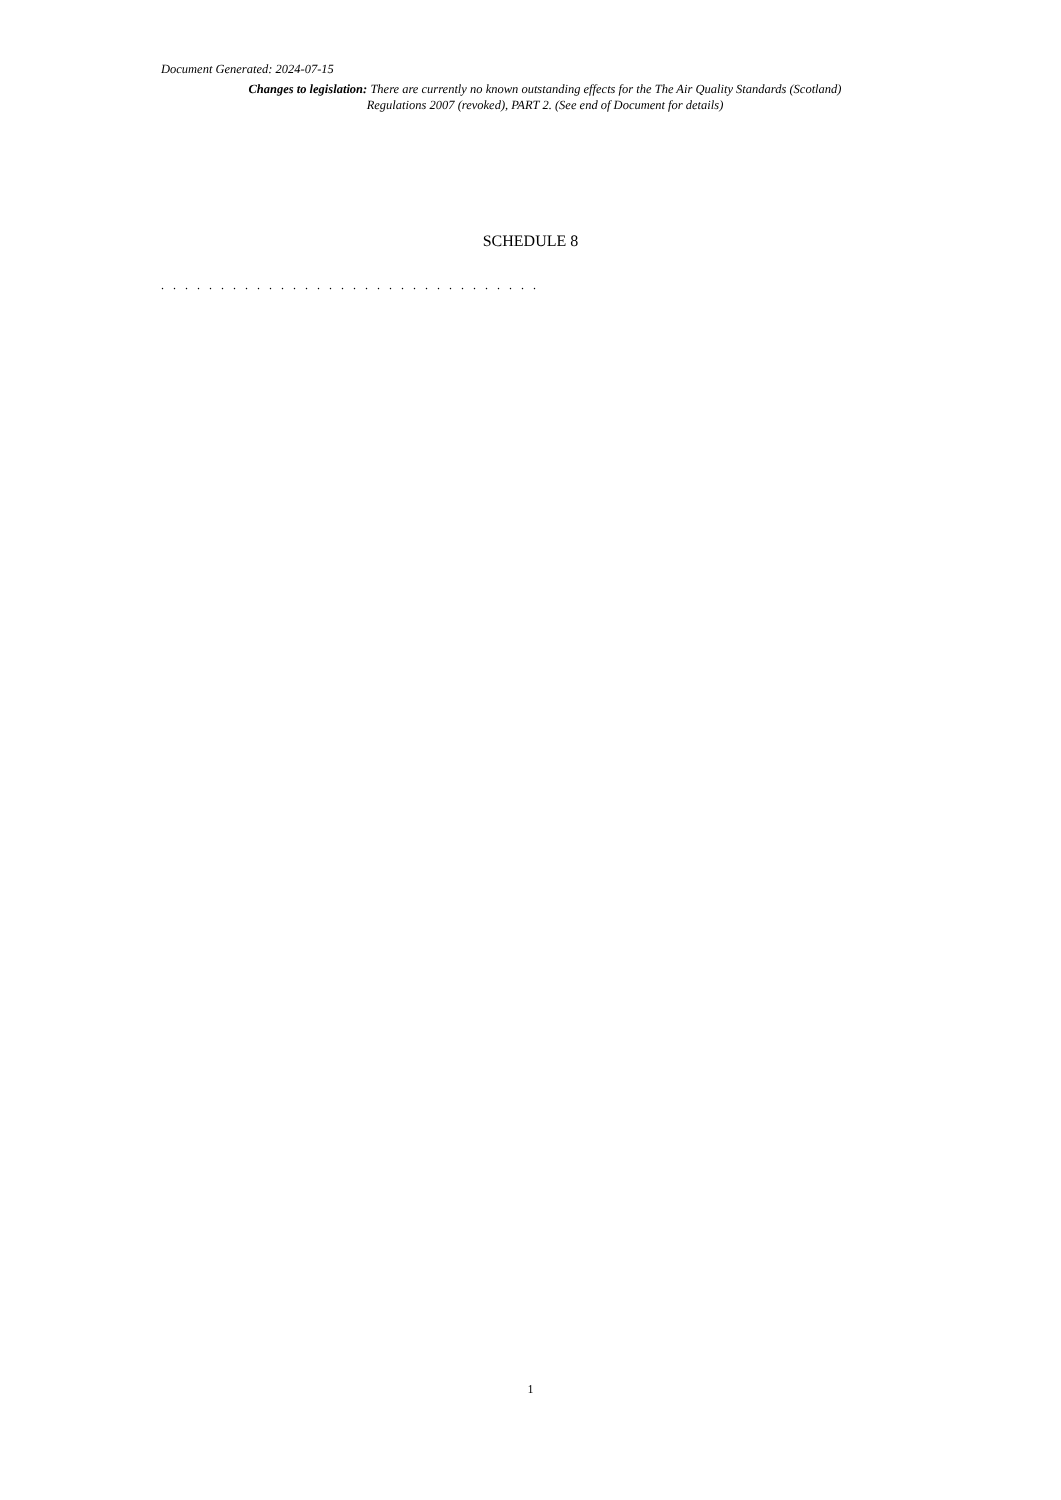Document Generated: 2024-07-15
Changes to legislation: There are currently no known outstanding effects for the The Air Quality Standards (Scotland) Regulations 2007 (revoked), PART 2. (See end of Document for details)
SCHEDULE 8
. . . . . . . . . . . . . . . . . . . . . . . . . . . . . . . .
1